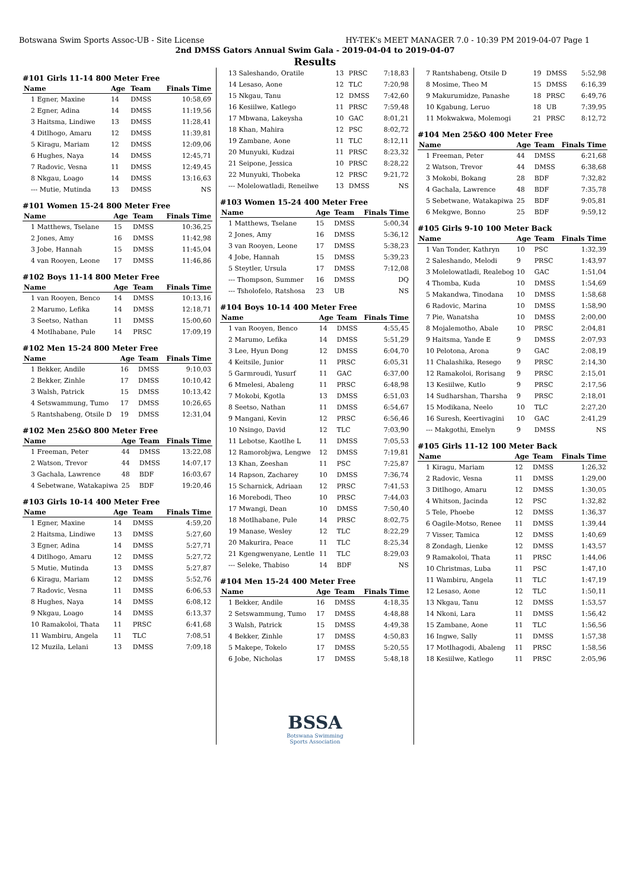Botswana Swim Sports Assoc-UB - Site License HY-TEK's MEET MANAGER 7.0 - 10:39 PM 2019-04-07 Page 1
2nd DMSS Gators Annual Swim Gala - 2019-04-04 to 2019-04-07
Results
#101 Girls 11-14 800 Meter Free
| Name | Age | Team | Finals Time |
| --- | --- | --- | --- |
| 1 Egner, Maxine | 14 | DMSS | 10:58,69 |
| 2 Egner, Adina | 14 | DMSS | 11:19,56 |
| 3 Haitsma, Lindiwe | 13 | DMSS | 11:28,41 |
| 4 Ditlhogo, Amaru | 12 | DMSS | 11:39,81 |
| 5 Kiragu, Mariam | 12 | DMSS | 12:09,06 |
| 6 Hughes, Naya | 14 | DMSS | 12:45,71 |
| 7 Radovic, Vesna | 11 | DMSS | 12:49,45 |
| 8 Nkgau, Loago | 14 | DMSS | 13:16,63 |
| --- Mutie, Mutinda | 13 | DMSS | NS |
#101 Women 15-24 800 Meter Free
| Name | Age | Team | Finals Time |
| --- | --- | --- | --- |
| 1 Matthews, Tselane | 15 | DMSS | 10:36,25 |
| 2 Jones, Amy | 16 | DMSS | 11:42,98 |
| 3 Jobe, Hannah | 15 | DMSS | 11:45,04 |
| 4 van Rooyen, Leone | 17 | DMSS | 11:46,86 |
#102 Boys 11-14 800 Meter Free
| Name | Age | Team | Finals Time |
| --- | --- | --- | --- |
| 1 van Rooyen, Benco | 14 | DMSS | 10:13,16 |
| 2 Marumo, Lefika | 14 | DMSS | 12:18,71 |
| 3 Seetso, Nathan | 11 | DMSS | 15:00,60 |
| 4 Motlhabane, Pule | 14 | PRSC | 17:09,19 |
#102 Men 15-24 800 Meter Free
| Name | Age | Team | Finals Time |
| --- | --- | --- | --- |
| 1 Bekker, Andile | 16 | DMSS | 9:10,03 |
| 2 Bekker, Zinhle | 17 | DMSS | 10:10,42 |
| 3 Walsh, Patrick | 15 | DMSS | 10:13,42 |
| 4 Setswammung, Tumo | 17 | DMSS | 10:26,65 |
| 5 Rantshabeng, Otsile D | 19 | DMSS | 12:31,04 |
#102 Men 25&O 800 Meter Free
| Name | Age | Team | Finals Time |
| --- | --- | --- | --- |
| 1 Freeman, Peter | 44 | DMSS | 13:22,08 |
| 2 Watson, Trevor | 44 | DMSS | 14:07,17 |
| 3 Gachala, Lawrence | 48 | BDF | 16:03,67 |
| 4 Sebetwane, Watakapiwa | 25 | BDF | 19:20,46 |
#103 Girls 10-14 400 Meter Free
| Name | Age | Team | Finals Time |
| --- | --- | --- | --- |
| 1 Egner, Maxine | 14 | DMSS | 4:59,20 |
| 2 Haitsma, Lindiwe | 13 | DMSS | 5:27,60 |
| 3 Egner, Adina | 14 | DMSS | 5:27,71 |
| 4 Ditlhogo, Amaru | 12 | DMSS | 5:27,72 |
| 5 Mutie, Mutinda | 13 | DMSS | 5:27,87 |
| 6 Kiragu, Mariam | 12 | DMSS | 5:52,76 |
| 7 Radovic, Vesna | 11 | DMSS | 6:06,53 |
| 8 Hughes, Naya | 14 | DMSS | 6:08,12 |
| 9 Nkgau, Loago | 14 | DMSS | 6:13,37 |
| 10 Ramakoloi, Thata | 11 | PRSC | 6:41,68 |
| 11 Wambiru, Angela | 11 | TLC | 7:08,51 |
| 12 Muzila, Lelani | 13 | DMSS | 7:09,18 |
| 13 Saleshando, Oratile | 13 | PRSC | 7:18,83 |
| 14 Lesaso, Aone | 12 | TLC | 7:20,98 |
| 15 Nkgau, Tanu | 12 | DMSS | 7:42,60 |
| 16 Kesiilwe, Katlego | 11 | PRSC | 7:59,48 |
| 17 Mbwana, Lakeysha | 10 | GAC | 8:01,21 |
| 18 Khan, Mahira | 12 | PSC | 8:02,72 |
| 19 Zambane, Aone | 11 | TLC | 8:12,11 |
| 20 Munyuki, Kudzai | 11 | PRSC | 8:23,32 |
| 21 Seipone, Jessica | 10 | PRSC | 8:28,22 |
| 22 Munyuki, Thobeka | 12 | PRSC | 9:21,72 |
| --- Molelowatladi, Reneilwe | 13 | DMSS | NS |
#103 Women 15-24 400 Meter Free
| Name | Age | Team | Finals Time |
| --- | --- | --- | --- |
| 1 Matthews, Tselane | 15 | DMSS | 5:00,34 |
| 2 Jones, Amy | 16 | DMSS | 5:36,12 |
| 3 van Rooyen, Leone | 17 | DMSS | 5:38,23 |
| 4 Jobe, Hannah | 15 | DMSS | 5:39,23 |
| 5 Steytler, Ursula | 17 | DMSS | 7:12,08 |
| --- Thompson, Summer | 16 | DMSS | DQ |
| --- Tsholofelo, Ratshosa | 23 | UB | NS |
#104 Boys 10-14 400 Meter Free
| Name | Age | Team | Finals Time |
| --- | --- | --- | --- |
| 1 van Rooyen, Benco | 14 | DMSS | 4:55,45 |
| 2 Marumo, Lefika | 14 | DMSS | 5:51,29 |
| 3 Lee, Hyun Dong | 12 | DMSS | 6:04,70 |
| 4 Keitsile, Junior | 11 | PRSC | 6:05,31 |
| 5 Garmroudi, Yusurf | 11 | GAC | 6:37,00 |
| 6 Mmelesi, Abaleng | 11 | PRSC | 6:48,98 |
| 7 Mokobi, Kgotla | 13 | DMSS | 6:51,03 |
| 8 Seetso, Nathan | 11 | DMSS | 6:54,67 |
| 9 Mangani, Kevin | 12 | PRSC | 6:56,46 |
| 10 Nsingo, David | 12 | TLC | 7:03,90 |
| 11 Lebotse, Kaotlhe L | 11 | DMSS | 7:05,53 |
| 12 Ramorobjwa, Lengwe | 12 | DMSS | 7:19,81 |
| 13 Khan, Zeeshan | 11 | PSC | 7:25,87 |
| 14 Rapson, Zacharey | 10 | DMSS | 7:36,74 |
| 15 Scharnick, Adriaan | 12 | PRSC | 7:41,53 |
| 16 Morebodi, Theo | 10 | PRSC | 7:44,03 |
| 17 Mwangi, Dean | 10 | DMSS | 7:50,40 |
| 18 Motlhabane, Pule | 14 | PRSC | 8:02,75 |
| 19 Manase, Wesley | 12 | TLC | 8:22,29 |
| 20 Makurira, Peace | 11 | TLC | 8:25,34 |
| 21 Kgengwenyane, Lentle | 11 | TLC | 8:29,03 |
| --- Seleke, Thabiso | 14 | BDF | NS |
#104 Men 15-24 400 Meter Free
| Name | Age | Team | Finals Time |
| --- | --- | --- | --- |
| 1 Bekker, Andile | 16 | DMSS | 4:18,35 |
| 2 Setswammung, Tumo | 17 | DMSS | 4:48,88 |
| 3 Walsh, Patrick | 15 | DMSS | 4:49,38 |
| 4 Bekker, Zinhle | 17 | DMSS | 4:50,83 |
| 5 Makepe, Tokelo | 17 | DMSS | 5:20,55 |
| 6 Jobe, Nicholas | 17 | DMSS | 5:48,18 |
BSSA
Botswana Swimming
Sports Association
| 7 Rantshabeng, Otsile D | 19 | DMSS | 5:52,98 |
| 8 Mosime, Theo M | 15 | DMSS | 6:16,39 |
| 9 Makurumidze, Panashe | 18 | PRSC | 6:49,76 |
| 10 Kgabung, Leruo | 18 | UB | 7:39,95 |
| 11 Mokwakwa, Molemogi | 21 | PRSC | 8:12,72 |
#104 Men 25&O 400 Meter Free
| Name | Age | Team | Finals Time |
| --- | --- | --- | --- |
| 1 Freeman, Peter | 44 | DMSS | 6:21,68 |
| 2 Watson, Trevor | 44 | DMSS | 6:38,68 |
| 3 Mokobi, Bokang | 28 | BDF | 7:32,82 |
| 4 Gachala, Lawrence | 48 | BDF | 7:35,78 |
| 5 Sebetwane, Watakapiwa | 25 | BDF | 9:05,81 |
| 6 Mekgwe, Bonno | 25 | BDF | 9:59,12 |
#105 Girls 9-10 100 Meter Back
| Name | Age | Team | Finals Time |
| --- | --- | --- | --- |
| 1 Van Tonder, Kathryn | 10 | PSC | 1:32,39 |
| 2 Saleshando, Melodi | 9 | PRSC | 1:43,97 |
| 3 Molelowatladi, Realebog | 10 | GAC | 1:51,04 |
| 4 Thomba, Kuda | 10 | DMSS | 1:54,69 |
| 5 Makandwa, Tinodana | 10 | DMSS | 1:58,68 |
| 6 Radovic, Marina | 10 | DMSS | 1:58,90 |
| 7 Pie, Wanatsha | 10 | DMSS | 2:00,00 |
| 8 Mojalemotho, Abale | 10 | PRSC | 2:04,81 |
| 9 Haitsma, Yande E | 9 | DMSS | 2:07,93 |
| 10 Pelotona, Arona | 9 | GAC | 2:08,19 |
| 11 Chalashika, Resego | 9 | PRSC | 2:14,30 |
| 12 Ramakoloi, Rorisang | 9 | PRSC | 2:15,01 |
| 13 Kesiilwe, Kutlo | 9 | PRSC | 2:17,56 |
| 14 Sudharshan, Tharsha | 9 | PRSC | 2:18,01 |
| 15 Modikana, Neelo | 10 | TLC | 2:27,20 |
| 16 Suresh, Keertivagini | 10 | GAC | 2:41,29 |
| --- Makgothi, Emelyn | 9 | DMSS | NS |
#105 Girls 11-12 100 Meter Back
| Name | Age | Team | Finals Time |
| --- | --- | --- | --- |
| 1 Kiragu, Mariam | 12 | DMSS | 1:26,32 |
| 2 Radovic, Vesna | 11 | DMSS | 1:29,00 |
| 3 Ditlhogo, Amaru | 12 | DMSS | 1:30,05 |
| 4 Whitson, Jacinda | 12 | PSC | 1:32,82 |
| 5 Tele, Phoebe | 12 | DMSS | 1:36,37 |
| 6 Oagile-Motso, Renee | 11 | DMSS | 1:39,44 |
| 7 Visser, Tamica | 12 | DMSS | 1:40,69 |
| 8 Zondagh, Lienke | 12 | DMSS | 1:43,57 |
| 9 Ramakoloi, Thata | 11 | PRSC | 1:44,06 |
| 10 Christmas, Luba | 11 | PSC | 1:47,10 |
| 11 Wambiru, Angela | 11 | TLC | 1:47,19 |
| 12 Lesaso, Aone | 12 | TLC | 1:50,11 |
| 13 Nkgau, Tanu | 12 | DMSS | 1:53,57 |
| 14 Nkoni, Lara | 11 | DMSS | 1:56,42 |
| 15 Zambane, Aone | 11 | TLC | 1:56,56 |
| 16 Ingwe, Sally | 11 | DMSS | 1:57,38 |
| 17 Motlhagodi, Abaleng | 11 | PRSC | 1:58,56 |
| 18 Kesiilwe, Katlego | 11 | PRSC | 2:05,96 |